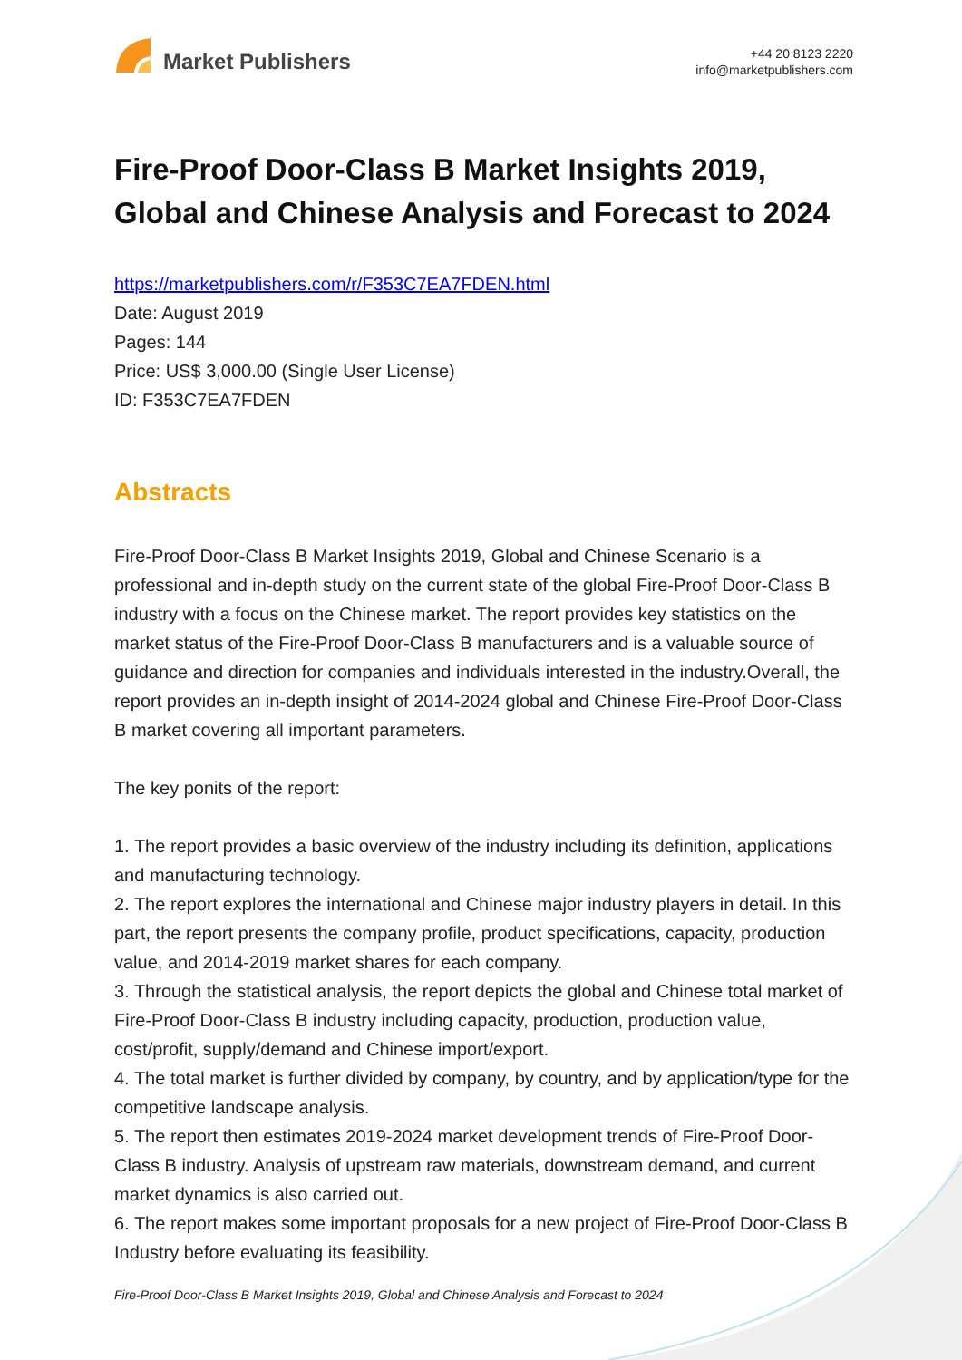Market Publishers
+44 20 8123 2220
info@marketpublishers.com
Fire-Proof Door-Class B Market Insights 2019, Global and Chinese Analysis and Forecast to 2024
https://marketpublishers.com/r/F353C7EA7FDEN.html
Date: August 2019
Pages: 144
Price: US$ 3,000.00 (Single User License)
ID: F353C7EA7FDEN
Abstracts
Fire-Proof Door-Class B Market Insights 2019, Global and Chinese Scenario is a professional and in-depth study on the current state of the global Fire-Proof Door-Class B industry with a focus on the Chinese market. The report provides key statistics on the market status of the Fire-Proof Door-Class B manufacturers and is a valuable source of guidance and direction for companies and individuals interested in the industry.Overall, the report provides an in-depth insight of 2014-2024 global and Chinese Fire-Proof Door-Class B market covering all important parameters.
The key ponits of the report:
1. The report provides a basic overview of the industry including its definition, applications and manufacturing technology.
2. The report explores the international and Chinese major industry players in detail. In this part, the report presents the company profile, product specifications, capacity, production value, and 2014-2019 market shares for each company.
3. Through the statistical analysis, the report depicts the global and Chinese total market of Fire-Proof Door-Class B industry including capacity, production, production value, cost/profit, supply/demand and Chinese import/export.
4. The total market is further divided by company, by country, and by application/type for the competitive landscape analysis.
5. The report then estimates 2019-2024 market development trends of Fire-Proof Door-Class B industry. Analysis of upstream raw materials, downstream demand, and current market dynamics is also carried out.
6. The report makes some important proposals for a new project of Fire-Proof Door-Class B Industry before evaluating its feasibility.
Fire-Proof Door-Class B Market Insights 2019, Global and Chinese Analysis and Forecast to 2024